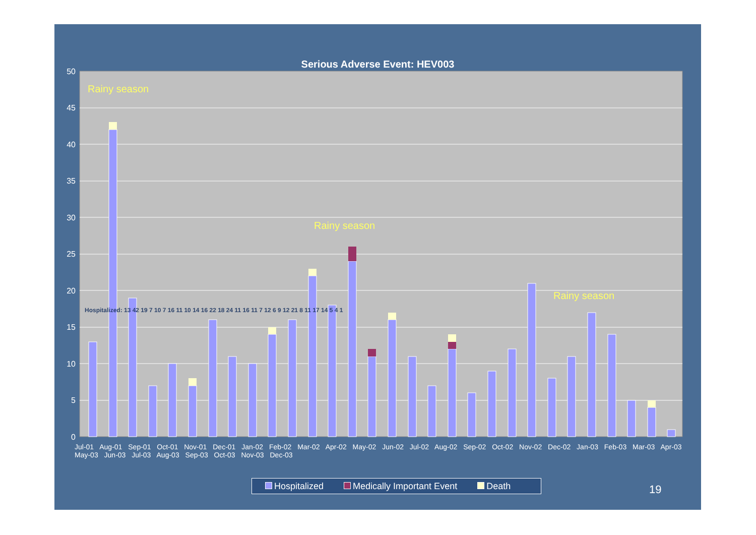Serious Adverse Event: HEV003
50
45
40
35
30
25
20
15
10
5
0
Rainy season
Rainy season
Rainy season
Hospitalized Medically Important Event Death 19
Jul-01 Aug-01 Sep-01 Oct-01 Nov-01 Dec-01 Jan-02 Feb-02 Mar-02 Apr-02 May-02 Jun-02 Jul-02 Aug-02 Sep-02 Oct-02 Nov-02 Dec-02 Jan-03 Feb-03 Mar-03 Apr-03 May-03 Jun-03 Jul-03 Aug-03 Sep-03 Oct-03 Nov-03 Dec-03
Hospitalized: 13 42 19 7 10 7 16 11 10 14 16 22 18 24 11 16 11 7 12 6 9 12 21 8 11 17 14 5 4 1